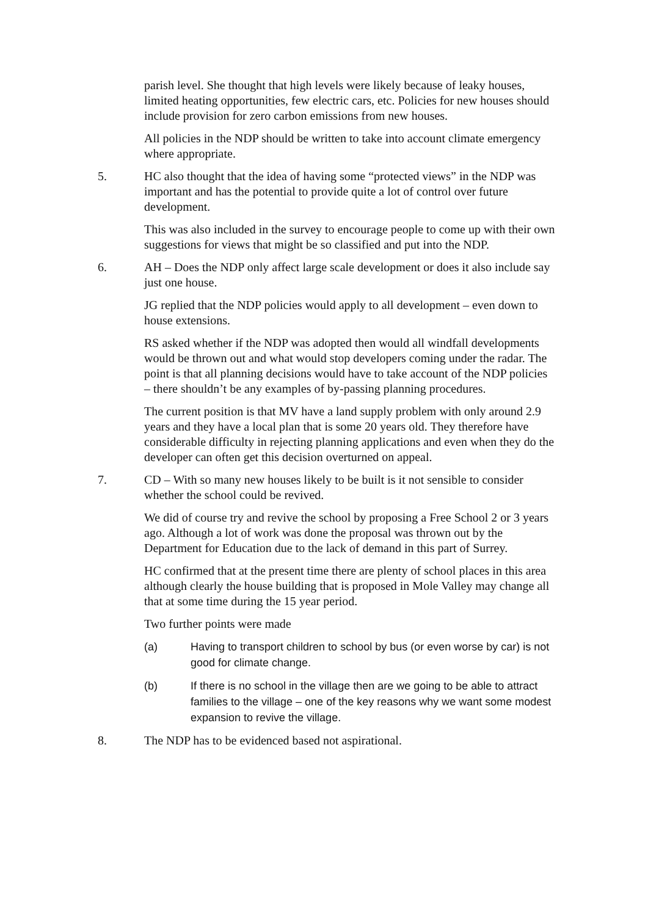parish level. She thought that high levels were likely because of leaky houses, limited heating opportunities, few electric cars, etc. Policies for new houses should include provision for zero carbon emissions from new houses.
All policies in the NDP should be written to take into account climate emergency where appropriate.
5. HC also thought that the idea of having some “protected views” in the NDP was important and has the potential to provide quite a lot of control over future development.
This was also included in the survey to encourage people to come up with their own suggestions for views that might be so classified and put into the NDP.
6. AH – Does the NDP only affect large scale development or does it also include say just one house.
JG replied that the NDP policies would apply to all development – even down to house extensions.
RS asked whether if the NDP was adopted then would all windfall developments would be thrown out and what would stop developers coming under the radar. The point is that all planning decisions would have to take account of the NDP policies – there shouldn’t be any examples of by-passing planning procedures.
The current position is that MV have a land supply problem with only around 2.9 years and they have a local plan that is some 20 years old. They therefore have considerable difficulty in rejecting planning applications and even when they do the developer can often get this decision overturned on appeal.
7. CD – With so many new houses likely to be built is it not sensible to consider whether the school could be revived.
We did of course try and revive the school by proposing a Free School 2 or 3 years ago. Although a lot of work was done the proposal was thrown out by the Department for Education due to the lack of demand in this part of Surrey.
HC confirmed that at the present time there are plenty of school places in this area although clearly the house building that is proposed in Mole Valley may change all that at some time during the 15 year period.
Two further points were made
(a) Having to transport children to school by bus (or even worse by car) is not good for climate change.
(b) If there is no school in the village then are we going to be able to attract families to the village – one of the key reasons why we want some modest expansion to revive the village.
8. The NDP has to be evidenced based not aspirational.